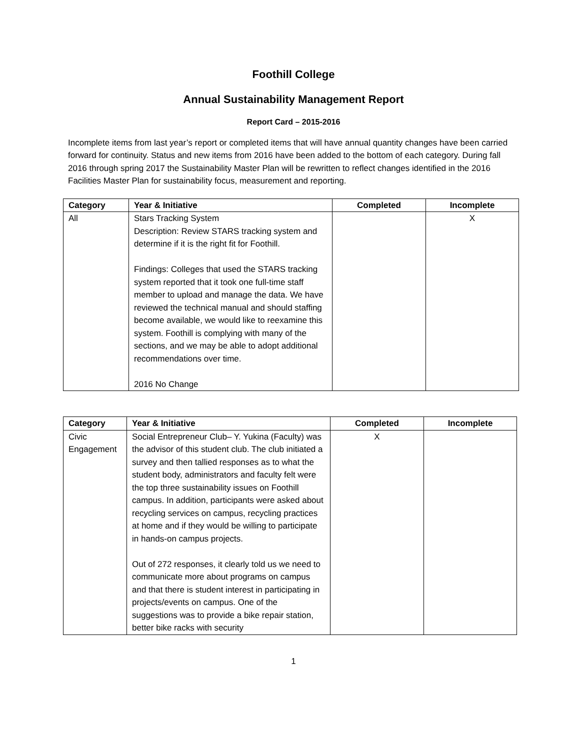Foothill College
Annual Sustainability Management Report
Report Card – 2015-2016
Incomplete items from last year’s report or completed items that will have annual quantity changes have been carried forward for continuity. Status and new items from 2016 have been added to the bottom of each category. During fall 2016 through spring 2017 the Sustainability Master Plan will be rewritten to reflect changes identified in the 2016 Facilities Master Plan for sustainability focus, measurement and reporting.
| Category | Year & Initiative | Completed | Incomplete |
| --- | --- | --- | --- |
| All | Stars Tracking System Description: Review STARS tracking system and determine if it is the right fit for Foothill. Findings: Colleges that used the STARS tracking system reported that it took one full-time staff member to upload and manage the data. We have reviewed the technical manual and should staffing become available, we would like to reexamine this system. Foothill is complying with many of the sections, and we may be able to adopt additional recommendations over time. 2016 No Change | | X |
| Category | Year & Initiative | Completed | Incomplete |
| --- | --- | --- | --- |
| Civic Engagement | Social Entrepreneur Club– Y. Yukina (Faculty) was the advisor of this student club. The club initiated a survey and then tallied responses as to what the student body, administrators and faculty felt were the top three sustainability issues on Foothill campus. In addition, participants were asked about recycling services on campus, recycling practices at home and if they would be willing to participate in hands-on campus projects. Out of 272 responses, it clearly told us we need to communicate more about programs on campus and that there is student interest in participating in projects/events on campus. One of the suggestions was to provide a bike repair station, better bike racks with security | X | |
1